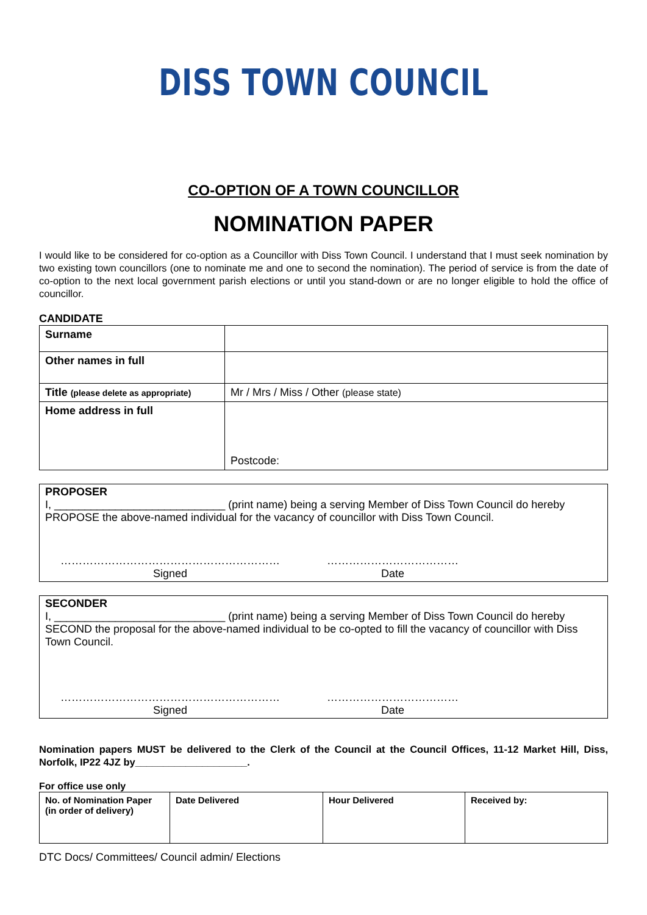DISS TOWN COUNCIL
CO-OPTION OF A TOWN COUNCILLOR
NOMINATION PAPER
I would like to be considered for co-option as a Councillor with Diss Town Council. I understand that I must seek nomination by two existing town councillors (one to nominate me and one to second the nomination). The period of service is from the date of co-option to the next local government parish elections or until you stand-down or are no longer eligible to hold the office of councillor.
CANDIDATE
| Surname | |
| Other names in full | |
| Title (please delete as appropriate) | Mr / Mrs / Miss / Other (please state) |
| Home address in full | Postcode: |
PROPOSER
I, ____________________________ (print name) being a serving Member of Diss Town Council do hereby PROPOSE the above-named individual for the vacancy of councillor with Diss Town Council.
……………………………………………………
Signed
………………………………
Date
SECONDER
I, ____________________________ (print name) being a serving Member of Diss Town Council do hereby SECOND the proposal for the above-named individual to be co-opted to fill the vacancy of councillor with Diss Town Council.
……………………………………………………
Signed
………………………………
Date
Nomination papers MUST be delivered to the Clerk of the Council at the Council Offices, 11-12 Market Hill, Diss, Norfolk, IP22 4JZ by____________________.
For office use only
| No. of Nomination Paper (in order of delivery) | Date Delivered | Hour Delivered | Received by: |
DTC Docs/ Committees/ Council admin/ Elections